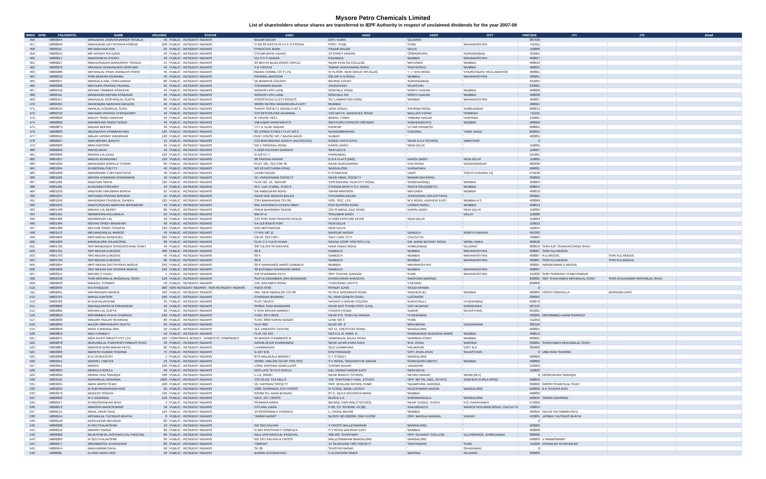Mysore Petro Chemicals Limited
List of shareholders whose shares are transferred to IEPF Authority in respect of unclaimed dividends for the year 2007-08
| SRNO | DPID | FOLIO/DPCL | NAME | HOLDING | STATUS | ADD1 | ADD2 | ADD3 | CITY | PINCODE | JT1 | JT2 | Email |
| --- | --- | --- | --- | --- | --- | --- | --- | --- | --- | --- | --- | --- | --- |
| 456 | | M000044 | MANUBHAI JAMNASHANKER SHUKLA | 40 | PUBLIC - RESIDENT INDIANS | 'BAZAR MATAR | 'DIST. KAIRA | 'GUJARAT | ' | 387530 | | | |
| 457 | | M000046 | MADHUKAR DATTATRAYA POREDI | 100 | PUBLIC - RESIDENT INDIANS | 'H NO 83 RASTA PETH P O POONA | 'POST. PUNE | 'PUNE | 'MAHARASHTRA | 411011 | | | |
| 458 | | M000111 | MR MADHAVA KINI | 25 | PUBLIC - RESIDENT INDIANS | SYNDICATE BANK | 'SADAR BAZAR | 'DELHI | ' | 110006 | | | |
| 459 | | M000215 | MR VASANT RAI DAVE | 40 | PUBLIC - RESIDENT INDIANS | 'C/O-MR.BIPIN V.DAVE | '13 SHREY NAGAR, | 'OSMANPURA, | 'AURANGABAD | 431001 | | | |
| 460 | | M000217 | MANOHAR M CHUGH | 40 | PUBLIC - RESIDENT INDIANS | 'H/1 S S S NAGAR | 'KOLWADA | 'MUMBAI | 'MAHARASHTRA | 400037 | | | |
| 461 | | M000227 | MADHUSUDAN DINKERRAY TRIVEDI | 15 | PUBLIC - RESIDENT INDIANS | '23 MEHTA BLDG,KINGS CIRCLE | 'NEAR KHALSA COLLEGE | 'MATUNGA | 'MUMBAI | 400019 | | | |
| 462 | | M000270 | MRUGAXI DHANANJAYA GOGHARI | 40 | PUBLIC - RESIDENT INDIANS | '5-B TRIVENI | 'SWAMI VIVEKANAND ROAD | 'SANTACRUZ | 'MUMBAI | 400055 | | | |
| 463 | | M000288 | MOHANLAL PRAN JIVANDAS POPAT | 40 | PUBLIC - RESIDENT INDIANS | INDIAN COMML CO P LTD | 'IV FLOOR, NEW GREAT INS BLDG | '7, J TATA ROAD | 'CHURCHGATE RECLAMATION | 400001 | | | |
| 464 | | M000312 | SHRI MURARI AGARWAL | 40 | PUBLIC - RESIDENT INDIANS | 'PIRAMAL MANSION | '235 DR D N ROAD | 'MUMBAI | 'MAHARASHTRA | 400001 | | | |
| 465 | | M000337 | MANGALA ANIL CHIPLUNKAR | 80 | PUBLIC - RESIDENT INDIANS | '16 MANISHA COLONY | 'BEHIND COURT | 'AURANGABAD | ' | 431001 | | | |
| 466 | | M000366 | MATHURA PRASAD PALIWAL | 30 | PUBLIC - RESIDENT INDIANS | 'CHHAWANI BAZAR | 'JHUNJHUNU | 'RAJASTAN | ' | 333001 | | | |
| 467 | | M000410 | MOHAN TRIMBAK ASGEKAR | 40 | PUBLIC - RESIDENT INDIANS | 'AVINASH ASH LANE | 'GOKHALE ROAD | 'NORTH DADAR | 'MUMBAI | 400028 | | | |
| 468 | | M000411 | MANDAKINI MOHAN ASGEKAR | 40 | PUBLIC - RESIDENT INDIANS | 'AVINASH ASH LANE | 'GOKHALE RD | 'NORTH DADAR | 'MUMBAI | 400028 | | | |
| 469 | | M000417 | MADANLAL ROSHANLAL GUPTA | 80 | PUBLIC - RESIDENT INDIANS | 'ASSOCIATED ELECTRONICS | '357 LAMINGTON ROAD | 'MUMBAI | 'MAHARASHTRA | 400007 | | | |
| 470 | | M000494 | MAHENDRA NARAYAN GANDHE | 40 | PUBLIC - RESIDENT INDIANS | '26/695 NEHRU NAGARKURLA EAST | 'MUMBAI | ' | ' | 400024 | | | |
| 471 | | M000534 | MANILAL KODARLAL SURA | 40 | PUBLIC - RESIDENT INDIANS | 'SARAS SOCIETY, BANGLA NO 2, | 'JANA VODAJ, | 'ASHRAM ROAD | 'AHMEDABAD | 380013 | | | |
| 472 | | M000759 | MAHABIR PRASAD CHOUDHARY | 40 | PUBLIC - RESIDENT INDIANS | 'C/O RESHOUTAR AGARWAL | '13/3 DR P.K. BANERJEE ROAD | 'MULLICK FOTAK | 'HOWRAH | 711101 | | | |
| 473 | | M000820 | MANJIT SINGH MAKKAR | 40 | PUBLIC - RESIDENT INDIANS | 'IK HOUSE 493-L | 'MODEL TOWN | 'YAMUNA NAGAR | 'HARYANA | 135001 | | | |
| 474 | | M000850 | MANMOHAN SINGH SODHI | 40 | PUBLIC - RESIDENT INDIANS | '108 KABIR APARTMENTS, | 'WESTERN EXPRESS HIGHWAY | 'ANDHERI(EAST) | 'MUMBAI | 400069 | | | |
| 475 | | M000873 | MADAN MOHAN | 30 | PUBLIC - RESIDENT INDIANS | '7/77 A TILAK NAGAR | 'KANPUR | 'UTTAR PRADESH | ' | 208001 | | | |
| 476 | | M000893 | MEENAKSHI VISWANATHAN | 120 | PUBLIC - RESIDENT INDIANS | '60 JOSIER STREET FLAT NO 3 | 'NUNGAMBAKKAN | 'CHENNAI | 'TAMIL NADU | 600034 | | | |
| 477 | | M000915 | MALAN VASANT INDURKAR | 120 | PUBLIC - RESIDENT INDIANS | PENT HOUSE NO 7 BAZNA BAUG | 'ALIBAG | ' | ' | 402201 | | | |
| 478 | | M000927 | MAN MOHAN JERATH | 15 | PUBLIC - RESIDENT INDIANS | 'C/O MAN MOHAN JERATH (ADVOCATE) | 'INSIDE HATHI GATE | 'NEAR D A V SCHOOL | 'AMRITSAR | 0 | | | |
| 479 | | M000929 | MIRA KAPOOR | 40 | PUBLIC - RESIDENT INDIANS | 'NO 5 ORIGINAL ROAD | 'KAROL BAGH | 'NEW DELHI | ' | 110005 | | | |
| 480 | | M000956 | MANJU BHAT | 40 | PUBLIC - RESIDENT INDIANS | 'J-12/25 RAJOURI GARDEN | 'NEW DELHI | ' | ' | 110027 | | | |
| 481 | | M000966 | MADAN LAL AZAD | 120 | PUBLIC - RESIDENT INDIANS | 'III D/2 N I T | 'FARIDABAD | ' | ' | 121001 | | | |
| 482 | | M001027 | MADHU BHARDWAJ | 120 | PUBLIC - RESIDENT INDIANS | '28 PRASAD NAGAR | 'D D A FLATS (MIG) | 'KAROL BAGH | 'NEW DELHI | 110005 | | | |
| 483 | | M001030 | MAHENDRA GOPALJI THANKI | 80 | PUBLIC - RESIDENT INDIANS | 'PLOT 425, SECTOR 30 | 'NEAR GURUDWARA | 'CHH ROAD | 'GANDHINAGAR | 382030 | | | |
| 484 | | M001095 | M KRISHNA SHETTY | 40 | PUBLIC - RESIDENT INDIANS | 'NO 18 KASTURBA ROAD | 'BANGALORE | 'KARNATAKA | ' | 560001 | | | |
| 485 | | M001098 | MANORAMA V MITHANTHAYA | 40 | PUBLIC - RESIDENT INDIANS | 'LAXMI SADAN | 'P O INNANJE | 'UDIPI | 'SOUTH KANARA TQ | 576138 | | | |
| 486 | | M001109 | MOHAN ATMARAM CHANDWANI | 40 | PUBLIC - RESIDENT INDIANS | '12, VIVEKANAND SOCIETY | 'NEAR VIMAL SOCIETY | 'MANNPURA ROAD | ' | 390009 | | | |
| 487 | | M001182 | MADHURI SINHA | 120 | PUBLIC - RESIDENT INDIANS | 'FLAT NO. 19, "MAYUR" | 'YASHODHAM, FILM CITY ROAD. | 'GOREGAON(E) | 'MUMBAI | 400063 | | | |
| 488 | | M001185 | M ANANDA POOJARY | 40 | PUBLIC - RESIDENT INDIANS | 'M.S. LUK CHAWL, R.NO.3 | 'CHUNNA BHATTI S.V. ROAD | 'SANTA CRUZ(WEST) | 'MUMBAI | 400054 | | | |
| 489 | | M001210 | MADHURI HARJIWAN BHATIA | 25 | PUBLIC - RESIDENT INDIANS | 'DR AMBEDKAR ROAD | 'VIRAM MANSION | 'MATUNGA | 'MUMBAI | 400019 | | | |
| 490 | | M001237 | MATHURA PRASAD BOHARA | 15 | PUBLIC - RESIDENT INDIANS | 'NEAR GOL MADHAI BALAJI | 'CHHAWANI BAZAR | 'JHUNJHUNU (RAJASTHAN) | ' | 333001 | | | |
| 491 | | M001240 | MAHENDRA CHUNILAL GANDHI | 120 | PUBLIC - RESIDENT INDIANS | 'C3/4 BIMANAGAR CO-OP., | 'HSG. SOC. LTD. | 'M V ROAD, ANDHERI EAST | 'MUMBAI A S | 400069 | | | |
| 492 | | M001242 | MADHUSUDAN NARAYAN MASURKAR | 40 | PUBLIC - RESIDENT INDIANS | '69E KASHINATH DHURU WADI | 'PER GUSSON ROAD | 'LOWER PAREL | 'MUMBAI | 400013 | | | |
| 493 | | M001438 | MADAN LAL BERRY | 80 | PUBLIC - RESIDENT INDIANS | 'PREM BHAGWAN SADAN | '10178 ABDUL AZIZ ROAD | 'KAROL BAGH | 'NEW DELHI | 110005 | | | |
| 494 | | M001455 | MANMOHINI AHLUWALIA | 50 | PUBLIC - RESIDENT INDIANS | 'BW-97-A | 'SHALIMAR BAGH | ' | 'DELHI | 110088 | | | |
| 495 | | M001482 | MANMOHAN LAL | 40 | PUBLIC - RESIDENT INDIANS | 'C/O SHRI RAM PRAKASH AHUJA | 'A-5/262 PASCHIM VIHAR | 'NEW DELHI | ' | 110063 | | | |
| 496 | | M001484 | MOHAN SINGH MADAHAR | 40 | PUBLIC - RESIDENT INDIANS | 'EA-118 INDER PURI | 'NEW DELHI | ' | ' | 110012 | | | |
| 497 | | M001488 | MEHTAB SINGH CHADHA | 120 | PUBLIC - RESIDENT INDIANS | 'D/25 MOTINAGAR | 'NEW DELHI | ' | ' | 110015 | | | |
| 498 | | M001572 | MR.NANDANLAL MAROO | 40 | PUBLIC - RESIDENT INDIANS | 'I TYPE NO 11 | 'BANGUR NAGAR | 'DANDELI | 'NORTH KANARA | 581362 | | | |
| 499 | | M001609 | MRS.MANJU BANERJEE | 320 | PUBLIC - RESIDENT INDIANS | 'CB-93, SECTOR I | 'SALT LAKE CITY | 'CALCUTTA | ' | 700064 | | | |
| 500 | | M001669 | MANGALORE RAJAGOPAL | 80 | PUBLIC - RESIDENT INDIANS | 'FLAT C-4 TULSI VIHAR | 'NEENA COOP HSG.SOC.LTD. | 'DR. ANNIE BESANT ROAD | 'WORLI NAKA | 400018 | | | |
| 501 | | M001726 | SMT.MANEKBEN SHAKERCHAND SHAH | 40 | PUBLIC - RESIDENT INDIANS | '3/8 TULSHI SHYAM APB | 'NAVA VADAJ ROAD | 'AHMEDABAD | 'GUJARAT | 380013 | SHRI AJIT SHAKERCHAND SHAH | | |
| 502 | | M001791 | SMT.MEERA D.MUGVE | 480 | PUBLIC - RESIDENT INDIANS | '30 K | 'GAMDEVI | 'MUMBAI | 'MAHARASHTRA | 400007 | SHRI N.D.MUGVE | | |
| 503 | | M001793 | SMT.MEERA D.MUGVE | 40 | PUBLIC - RESIDENT INDIANS | '30 K | 'GAMDEVI | 'MUMBAI | 'MAHARASHTRA | 400007 | R.D.MUGVE | SHRI N.D.MUGVE | |
| 504 | | M001794 | SMT.MEERA D.MUGVE | 80 | PUBLIC - RESIDENT INDIANS | '30 K | 'GAMDEVI | 'MUMBAI | 'MAHARASHTRA | 400007 | SHRI N.D.MUGVE | SHRI R.D.MUGVE | |
| 505 | | M001894 | MRS MEERA DATTATRAYA MUGVE | 240 | PUBLIC - RESIDENT INDIANS | '30 K NAVRANGE MARG GAMDEVI | 'MUMBAI | 'MAHARASHTRA | ' | 400007 | NANDKUMAR D MUGVE | | |
| 506 | | M001899 | SMT MEERA DATTATRAYA MUGVE | 160 | PUBLIC - RESIDENT INDIANS | '30 KASHIBAI NAVRANGE MARG | 'GAMDEVI | 'MUMBAI | 'MAHARASHTRA | 400007 | | | |
| 507 | | M002314 | MOHAN C HUDLI | 1 | PUBLIC - RESIDENT INDIANS | '440 SHANIWAR PETH | 'OPP CHATRE GARAGE | 'PUNE | 'MAHARASHTRA | 411030 | SHRI SHRIKANT R ABHYANKAR | | |
| 508 | | M002530 | SHRI MOHANLAL MAGANLAL SHAH | 120 | PUBLIC - RESIDENT INDIANS | 'SUPTD DIGAMBER JAIN BOARDING | 'KHARCHIKAR KHANCHA | 'RAOPURA BARODA | ' | 390001 | SMT SHANTABEN MOHANLAL SHAH | SHRI ATULKUMAR MOHANLAL SHAH | |
| 509 | | M002640 | MANUEL THOMAS | 40 | PUBLIC - RESIDENT INDIANS | '149, GREAMES ROAD | 'THOUSAND LIGHTS | 'CHENNAI | ' | 600006 | | | |
| 510 | | M002646 | M A KHADEER | 200 | NON RESIDENT INDIANS - NON RESIDENT INDIANS | 'P.BOX 8796 | 'RIYADH 11492 | 'SAUDI ARABIA | ' | 0 | | | |
| 511 | | M002691 | MAHARUDRA WAGHE | 160 | PUBLIC - RESIDENT INDIANS | '46A, NEW INDRALOK CO-OP | '59 OLD NAGARDAS ROAD | 'ANDHERI (E) | 'MUMBAI | 400069 | HOSHI POWVALLA | BERNARD DIAS | |
| 512 | | M002724 | MANJU KAPOOR | 160 | PUBLIC - RESIDENT INDIANS | 'CHANDAN BHAWAN | '91, NEW GANESH GANJ | 'LUCKNOW | ' | 226001 | | | |
| 513 | | M002786 | M VIJAYALAKSHMI | 35 | PUBLIC - RESIDENT INDIANS | 'PLOT NO.875 | 'VASANTH NAGAR COLONY | 'KUKATPALLY | 'HYDERABAD | 500072 | | | |
| 514 | | M002800 | MAHADEVAPPA M GONNAGAR | 10 | PUBLIC - RESIDENT INDIANS | 'SHREE SAID BOARDING | 'NEAR BUS STAND POST ILKAL | 'DIST BIJAPUR | 'KARNATAKA | 587125 | | | |
| 515 | | M002806 | MOHAN LAL GUPTA | 30 | PUBLIC - RESIDENT INDIANS | '5 SHIV MOHAN MARKET | 'CHURCH ROAD | 'ALWAR | 'RAJASTHAN | 301001 | | | |
| 516 | | M002819 | MOHAMMED KHAJA SHAREEF | 160 | PUBLIC - RESIDENT INDIANS | 'H.NO. 23-5-304/2 | 'NEAR P.O. SHAH ALI BANDA | 'HYDERABAD | ' | 500265 | MOHAMMED AZAM SHAREEF | | |
| 517 | | M002838 | MANJIRI SNAJAY BHARANE | 80 | PUBLIC - RESIDENT INDIANS | 'S.NO. 8/8/2 KARVE NAGAR | 'LANE NO 3 | 'PUNE | ' | 411052 | | | |
| 518 | | M002846 | MAJOR OMPRAKASH GUPTA | 60 | PUBLIC - RESIDENT INDIANS | 'FLAT 602, | 'BLDG NO. 6 | 'BRAHMAND | 'AZADNAGAR | 832110 | | | |
| 519 | | M002849 | MAYA S MANGALORE | 10 | PUBLIC - RESIDENT INDIANS | '113, EMBASSY CENTRE | 'NO 11, CRESCENT ROAD | 'BANGALORE | ' | 560001 | | | |
| 520 | | M002859 | MALTI PANDEY | 50 | PUBLIC - RESIDENT INDIANS | 'FLAT NO 104 | 'NESTLE III, WING 'A | 'PANDURANG BUDHKAR MARG | 'MUMBAI | 400013 | | | |
| 521 | | M002875 | MIPA INVESTMENTS PVT LTD | 160 | CORPORATE BODIES - DOMESTIC COMPANIES | '63 MAKER CHAMBERS III | 'JAMANALAL BAJAJ ROAD | 'NARIMAN POINT | 'MUMBAI | 400021 | | | |
| 522 | | M002878 | MUKUNDLAL PURUSHOTTAMDAS SHAH | 40 | PUBLIC - RESIDENT INDIANS | 'APANA GHAR KHARDIWAD | 'NEAR LEHRI PURA GATE | 'M.G. ROAD | 'BARODA | 390001 | SHANTABEN MUKUNDLAL SHAH | | |
| 523 | | M002881 | MANISHA BHIKHABHAI PATEL | 60 | PUBLIC - RESIDENT INDIANS | 'LAXMINAGAR | 'OLD LAXMIPURA | 'PALANPUR | 'DIST: B.K | 385002 | | | |
| 524 | | M002903 | MAHESH KUMAR SHARMA | 75 | PUBLIC - RESIDENT INDIANS | 'D-137 III B | 'KHETRINAGAR | 'DIST JHUN-JHUN | 'RAJASTHAN | 0 | UMA RANI SHARMA | | |
| 525 | | M002908 | M D VENKATESH | 1 | PUBLIC - RESIDENT INDIANS | '87/3 MALAKALA MARKET | 'C T STREET | 'BANGALORE | ' | 560002 | | | |
| 526 | | M002941 | MANISH J MEHTA | 10 | PUBLIC - RESIDENT INDIANS | '10/305, NIRLON CO-OP HSG SOC | 'S V ROAD, SIDDHARTHA NAGAR | 'GOREGAON (WEST) | 'MUMBAI | 400062 | | | |
| 527 | | M002951 | MAMTA | 100 | PUBLIC - RESIDENT INDIANS | 'LORD KRISHNA JEWELLERS | 'CHOWK BAZAR | 'JAGADHRI | ' | 135003 | | | |
| 528 | | M003003 | MRIDULA GOELA | 40 | PUBLIC - RESIDENT INDIANS | 'W/O LATE SH M.S GOELA | 'D11, KIDWAI NAGAR EAST | 'NEW DELHI | ' | 110023 | | | |
| 529 | | M003092 | MORAL FAIZ SIDDIQUI | 100 | PUBLIC - RESIDENT INDIANS | 'L.I.G. 3/6/267 | 'NEAR MARUTI SCHOOL | 'NEHRU NAGAR | 'REWA (M.P) | 0 | NOORJAHAN SIDDIQUI | | |
| 530 | | M003116 | MURARILAL AGARWAL | 1000 | PUBLIC - RESIDENT INDIANS | 'C/O OLIVE TEX MILLS | '146, SHIVSHAKTI INDL. ESTATE | 'OPP. MITTAL INDL. ESTATE | 'ANDHERI KURLA ROAD | 400059 | | | |
| 531 | | M003234 | MAYA GIRISH SHAH | 100 | PUBLIC - RESIDENT INDIANS | '10, TAPOVAN SOCIETY | 'OPP. GHELANI PATROL PUMP | 'NIZAMPURA, BARODA | ' | 390002 | GIRISH SHANTILAL SHAH | | |
| 532 | | M003245 | M SURYANARAYANA RAO | 25 | PUBLIC - RESIDENT INDIANS | '1200, SHRINIDHI, 6TH CROSS | 'III STAGE, BEML LAYOUT | 'RAJESHWARI NAGAR | 'BANGALORE | 560039 | B K SHANTA RAO | | |
| 533 | | M003279 | MUKESH SODHIA | 190 | PUBLIC - RESIDENT INDIANS | 'ROOM 3/1, ANNA BHAVAN | '87-C, DEVJI RATANSHI MARG | 'MUMBAI | ' | 400009 | | | |
| 534 | | M006002 | M C AGARWAL | 150 | PUBLIC - RESIDENT INDIANS | 'NO.6, 1ST CROSS | 'BLOCK 5-A | 'KORAMANGALA | 'BANGALORE | 560034 | SIGRID AGARWAL | | |
| 535 | | M006017 | M RAVISHANKAR BHAT | 4 | PUBLIC - RESIDENT INDIANS | 'ISHWARA KRIPA | 'BEHIND CAPITANLO SCHOOL | 'NEAR TENDEL THOTA | 'P.O. KANKANADY | 575002 | | | |
| 536 | | M006072 | MANISHA MAHESHWARI | 10 | PUBLIC - RESIDENT INDIANS | 'C/O ANIL DAGA | 'P-82, CIT SCHEME VII (M) | 'KAKURGACHI | 'MANICKTATA MAIN ROAD, CALCUTTA | 700054 | | | |
| 537 | | M006131 | MINAL ARUN SAVE | 104 | PUBLIC - RESIDENT INDIANS | '13 ROOPAWALA TERRACE | 'L J ROAD MAHIM | 'MUMBAI | ' | 400016 | NALINI SATYAWAN PATIL | | |
| 538 | | M006144 | MOHANLAL TULSIDAS BHATIA | 8 | PUBLIC - RESIDENT INDIANS | '"AMIRA NAGRI" | 'BLOCK NO.202/204, 2ND FLOOR | 'OPP. MAHELA MANDAL | 'KARJAT | 410201 | JASIBAI TULSIDAS BHATIA | | |
| 539 | | M006158 | MURLIDHAR MELWANI | 80 | PUBLIC - RESIDENT INDIANS | ' | ' | ' | ' | 0 | | | |
| 540 | | M006208 | M SEETHALAKSHMI | 10 | PUBLIC - RESIDENT INDIANS | 'NO 32/1 KALYAN | '4 CROSS MALLESWARAM | 'BANGALORE | ' | 560003 | | | |
| 541 | | M006212 | MANISH SARDA | 80 | PUBLIC - RESIDENT INDIANS | 'D-504 SHIVSHAKTI COMPLEX | 'S V ROAD DAHISAR EAST | 'MUMBAI | ' | 400068 | | | |
| 542 | | M006282 | MUJESHBHAI JASHVANTLAL PANCHAL | 80 | PUBLIC - RESIDENT INDIANS | 'NILA JASHVANTLAL PANCHAL | '402-403, SHASHWAT | 'OPP. GUJARAT COLLEGE | 'ELLISBRIDGE, AHMEDABAD | 380006 | | | |
| 543 | | M006283 | M SEETHALAKSHMI | 30 | PUBLIC - RESIDENT INDIANS | 'NO 32/1 KALYAN & CROSS | 'MALLESWARAM BANGALORE | 'BANGALORE | ' | 560003 | V RAMASWAMY | | |
| 544 | | M006377 | MRUNMAYEE KHURJEKAR | 80 | PUBLIC - RESIDENT INDIANS | '"OMKAR" | '14 SEVANAND HSG SOCIETY | 'SANTNAGAR | 'PUNE | 411009 | DHANAJAY KHURJEKAR | | |
| 545 | | M006454 | MADHURIMA SAHA | 60 | PUBLIC - RESIDENT INDIANS | 'SF 28 | 'SHASTRI NAGAR | ' | 'GHAZIABAD | 0 | | | |
| 546 | | N000081 | N HARI HARA IYER | 40 | PUBLIC - RESIDENT INDIANS | JUNIOR ACCOUNTANT | 'C & DIVISION ONGS | 'BARODA | 'GUJARAT | 390009 | | | |